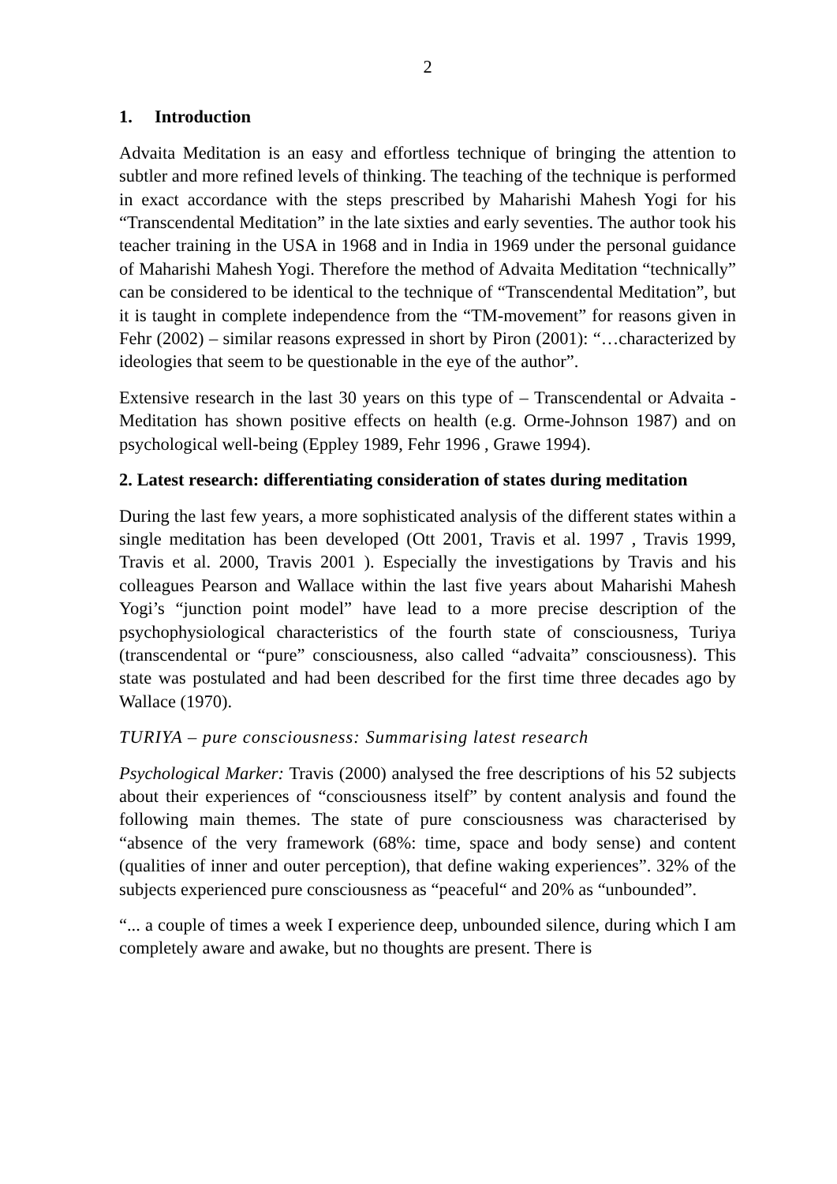2
1. Introduction
Advaita Meditation is an easy and effortless technique of bringing the attention to subtler and more refined levels of thinking. The teaching of the technique is performed in exact accordance with the steps prescribed by Maharishi Mahesh Yogi for his “Transcendental Meditation” in the late sixties and early seventies. The author took his teacher training in the USA in 1968 and in India in 1969 under the personal guidance of Maharishi Mahesh Yogi. Therefore the method of Advaita Meditation “technically” can be considered to be identical to the technique of “Transcendental Meditation”, but it is taught in complete independence from the “TM-movement” for reasons given in Fehr (2002) – similar reasons expressed in short by Piron (2001): “…characterized by ideologies that seem to be questionable in the eye of the author”.
Extensive research in the last 30 years on this type of – Transcendental or Advaita - Meditation has shown positive effects on health (e.g. Orme-Johnson 1987) and on psychological well-being (Eppley 1989, Fehr 1996 , Grawe 1994).
2. Latest research: differentiating consideration of states during meditation
During the last few years, a more sophisticated analysis of the different states within a single meditation has been developed (Ott 2001, Travis et al. 1997 , Travis 1999, Travis et al. 2000, Travis 2001 ). Especially the investigations by Travis and his colleagues Pearson and Wallace within the last five years about Maharishi Mahesh Yogi’s “junction point model” have lead to a more precise description of the psychophysiological characteristics of the fourth state of consciousness, Turiya (transcendental or “pure” consciousness, also called “advaita” consciousness). This state was postulated and had been described for the first time three decades ago by Wallace (1970).
TURIYA – pure consciousness: Summarising latest research
Psychological Marker: Travis (2000) analysed the free descriptions of his 52 subjects about their experiences of “consciousness itself” by content analysis and found the following main themes. The state of pure consciousness was characterised by “absence of the very framework (68%: time, space and body sense) and content (qualities of inner and outer perception), that define waking experiences”. 32% of the subjects experienced pure consciousness as “peaceful“ and 20% as “unbounded”.
“... a couple of times a week I experience deep, unbounded silence, during which I am completely aware and awake, but no thoughts are present. There is